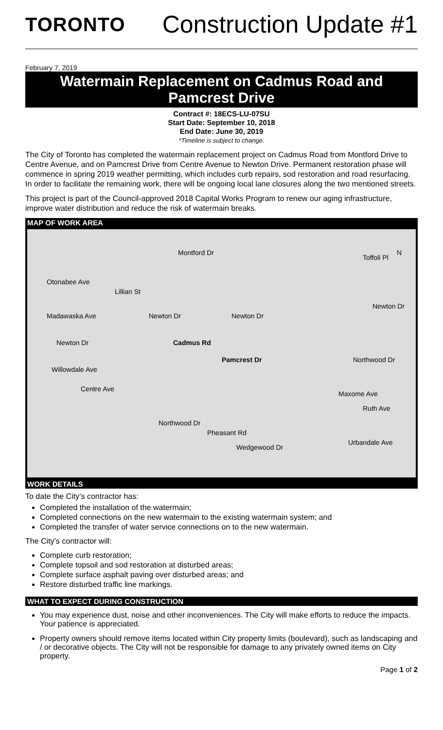TORONTO
Construction Update #1
February 7, 2019
Watermain Replacement on Cadmus Road and
Pamcrest Drive
Contract #: 18ECS-LU-07SU
Start Date: September 10, 2018
End Date: June 30, 2019
*Timeline is subject to change.
The City of Toronto has completed the watermain replacement project on Cadmus Road from Montford Drive to Centre Avenue, and on Pamcrest Drive from Centre Avenue to Newton Drive. Permanent restoration phase will commence in spring 2019 weather permitting, which includes curb repairs, sod restoration and road resurfacing. In order to facilitate the remaining work, there will be ongoing local lane closures along the two mentioned streets.
This project is part of the Council-approved 2018 Capital Works Program to renew our aging infrastructure, improve water distribution and reduce the risk of watermain breaks.
MAP OF WORK AREA
Montford Dr
Toffoli Pl
N
Otonabee Ave
Lillian St
Madawaska Ave Newton Dr Newton Dr
Newton Dr
Newton Dr Cadmus Rd
Pamcrest Dr Northwood Dr
Willowdale Ave
Centre Ave
Maxome Ave
Ruth Ave
Northwood Dr
Pheasant Rd
Wedgewood Dr
Urbandale Ave
WORK DETAILS
To date the City’s contractor has:
Completed the installation of the watermain;
Completed connections on the new watermain to the existing watermain system; and
Completed the transfer of water service connections on to the new watermain.
The City’s contractor will:
Complete curb restoration;
Complete topsoil and sod restoration at disturbed areas;
Complete surface asphalt paving over disturbed areas; and
Restore disturbed traffic line markings.
WHAT TO EXPECT DURING CONSTRUCTION
You may experience dust, noise and other inconveniences. The City will make efforts to reduce the impacts. Your patience is appreciated.
Property owners should remove items located within City property limits (boulevard), such as landscaping and / or decorative objects. The City will not be responsible for damage to any privately owned items on City property.
Page 1 of 2